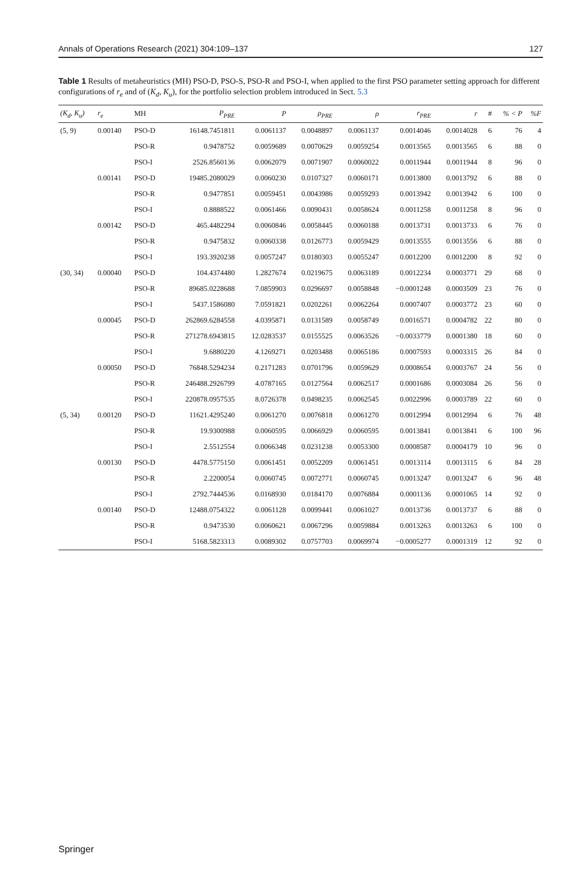Annals of Operations Research (2021) 304:109–137 127
Table 1 Results of metaheuristics (MH) PSO-D, PSO-S, PSO-R and PSO-I, when applied to the first PSO parameter setting approach for different configurations of r<sub>e</sub> and of (K<sub>d</sub>, K<sub>u</sub>), for the portfolio selection problem introduced in Sect. 5.3
| (K<sub>d</sub>, K<sub>u</sub>) | r<sub>e</sub> | MH | P<sub>PRE</sub> | P | ρ<sub>PRE</sub> | ρ | r<sub>PRE</sub> | r | # | % < P | %F |
| --- | --- | --- | --- | --- | --- | --- | --- | --- | --- | --- | --- |
| (5, 9) | 0.00140 | PSO-D | 16148.7451811 | 0.0061137 | 0.0048897 | 0.0061137 | 0.0014046 | 0.0014028 | 6 | 76 | 4 |
| | | PSO-R | 0.9478752 | 0.0059689 | 0.0070629 | 0.0059254 | 0.0013565 | 0.0013565 | 6 | 88 | 0 |
| | | PSO-I | 2526.8560136 | 0.0062079 | 0.0071907 | 0.0060022 | 0.0011944 | 0.0011944 | 8 | 96 | 0 |
| | 0.00141 | PSO-D | 19485.2080029 | 0.0060230 | 0.0107327 | 0.0060171 | 0.0013800 | 0.0013792 | 6 | 88 | 0 |
| | | PSO-R | 0.9477851 | 0.0059451 | 0.0043986 | 0.0059293 | 0.0013942 | 0.0013942 | 6 | 100 | 0 |
| | | PSO-I | 0.8888522 | 0.0061466 | 0.0090431 | 0.0058624 | 0.0011258 | 0.0011258 | 8 | 96 | 0 |
| | 0.00142 | PSO-D | 465.4482294 | 0.0060846 | 0.0058445 | 0.0060188 | 0.0013731 | 0.0013733 | 6 | 76 | 0 |
| | | PSO-R | 0.9475832 | 0.0060338 | 0.0126773 | 0.0059429 | 0.0013555 | 0.0013556 | 6 | 88 | 0 |
| | | PSO-I | 193.3920238 | 0.0057247 | 0.0180303 | 0.0055247 | 0.0012200 | 0.0012200 | 8 | 92 | 0 |
| (30, 34) | 0.00040 | PSO-D | 104.4374480 | 1.2827674 | 0.0219675 | 0.0063189 | 0.0012234 | 0.0003771 | 29 | 68 | 0 |
| | | PSO-R | 89685.0228688 | 7.0859903 | 0.0296697 | 0.0058848 | −0.0001248 | 0.0003509 | 23 | 76 | 0 |
| | | PSO-I | 5437.1586080 | 7.0591821 | 0.0202261 | 0.0062264 | 0.0007407 | 0.0003772 | 23 | 60 | 0 |
| | 0.00045 | PSO-D | 262869.6284558 | 4.0395871 | 0.0131589 | 0.0058749 | 0.0016571 | 0.0004782 | 22 | 80 | 0 |
| | | PSO-R | 271278.6943815 | 12.0283537 | 0.0155525 | 0.0063526 | −0.0033779 | 0.0001380 | 18 | 60 | 0 |
| | | PSO-I | 9.6880220 | 4.1269271 | 0.0203488 | 0.0065186 | 0.0007593 | 0.0003315 | 26 | 84 | 0 |
| | 0.00050 | PSO-D | 76848.5294234 | 0.2171283 | 0.0701796 | 0.0059629 | 0.0008654 | 0.0003767 | 24 | 56 | 0 |
| | | PSO-R | 246488.2926799 | 4.0787165 | 0.0127564 | 0.0062517 | 0.0001686 | 0.0003084 | 26 | 56 | 0 |
| | | PSO-I | 220878.0957535 | 8.0726378 | 0.0498235 | 0.0062545 | 0.0022996 | 0.0003789 | 22 | 60 | 0 |
| (5, 34) | 0.00120 | PSO-D | 11621.4295240 | 0.0061270 | 0.0076818 | 0.0061270 | 0.0012994 | 0.0012994 | 6 | 76 | 48 |
| | | PSO-R | 19.9300988 | 0.0060595 | 0.0066929 | 0.0060595 | 0.0013841 | 0.0013841 | 6 | 100 | 96 |
| | | PSO-I | 2.5512554 | 0.0066348 | 0.0231238 | 0.0053300 | 0.0008587 | 0.0004179 | 10 | 96 | 0 |
| | 0.00130 | PSO-D | 4478.5775150 | 0.0061451 | 0.0052209 | 0.0061451 | 0.0013114 | 0.0013115 | 6 | 84 | 28 |
| | | PSO-R | 2.2200054 | 0.0060745 | 0.0072771 | 0.0060745 | 0.0013247 | 0.0013247 | 6 | 96 | 48 |
| | | PSO-I | 2792.7444536 | 0.0168930 | 0.0184170 | 0.0076884 | 0.0001136 | 0.0001065 | 14 | 92 | 0 |
| | 0.00140 | PSO-D | 12488.0754322 | 0.0061128 | 0.0099441 | 0.0061027 | 0.0013736 | 0.0013737 | 6 | 88 | 0 |
| | | PSO-R | 0.9473530 | 0.0060621 | 0.0067296 | 0.0059884 | 0.0013263 | 0.0013263 | 6 | 100 | 0 |
| | | PSO-I | 5168.5823313 | 0.0089302 | 0.0757703 | 0.0069974 | −0.0005277 | 0.0001319 | 12 | 92 | 0 |
Springer